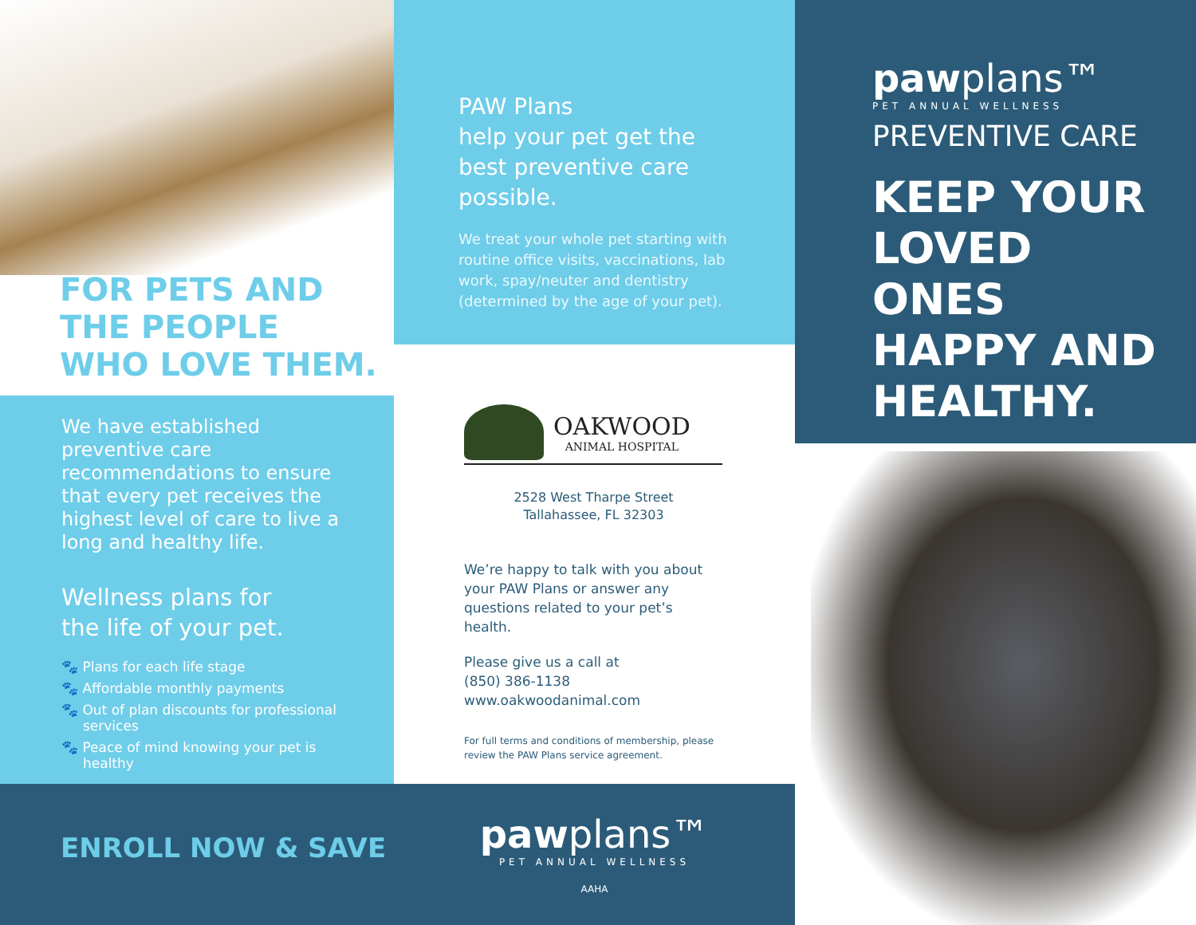FOR PETS AND
THE PEOPLE
WHO LOVE THEM.
We have established preventive care recommendations to ensure that every pet receives the highest level of care to live a long and healthy life.
Wellness plans for
the life of your pet.
🐾 Plans for each life stage
🐾 Affordable monthly payments
🐾 Out of plan discounts for professional services
🐾 Peace of mind knowing your pet is healthy
ENROLL NOW & SAVE
PAW Plans
help your pet get the best preventive care possible.
We treat your whole pet starting with routine office visits, vaccinations, lab work, spay/neuter and dentistry (determined by the age of your pet).
OAKWOOD
ANIMAL HOSPITAL
2528 West Tharpe Street
Tallahassee, FL 32303
We’re happy to talk with you about your PAW Plans or answer any questions related to your pet’s health.
Please give us a call at
(850) 386-1138
www.oakwoodanimal.com
For full terms and conditions of membership, please review the PAW Plans service agreement.
pawplans™
PET ANNUAL WELLNESS
AAHA
pawplans™
PET ANNUAL WELLNESS
PREVENTIVE CARE
KEEP YOUR LOVED ONES HAPPY AND HEALTHY.